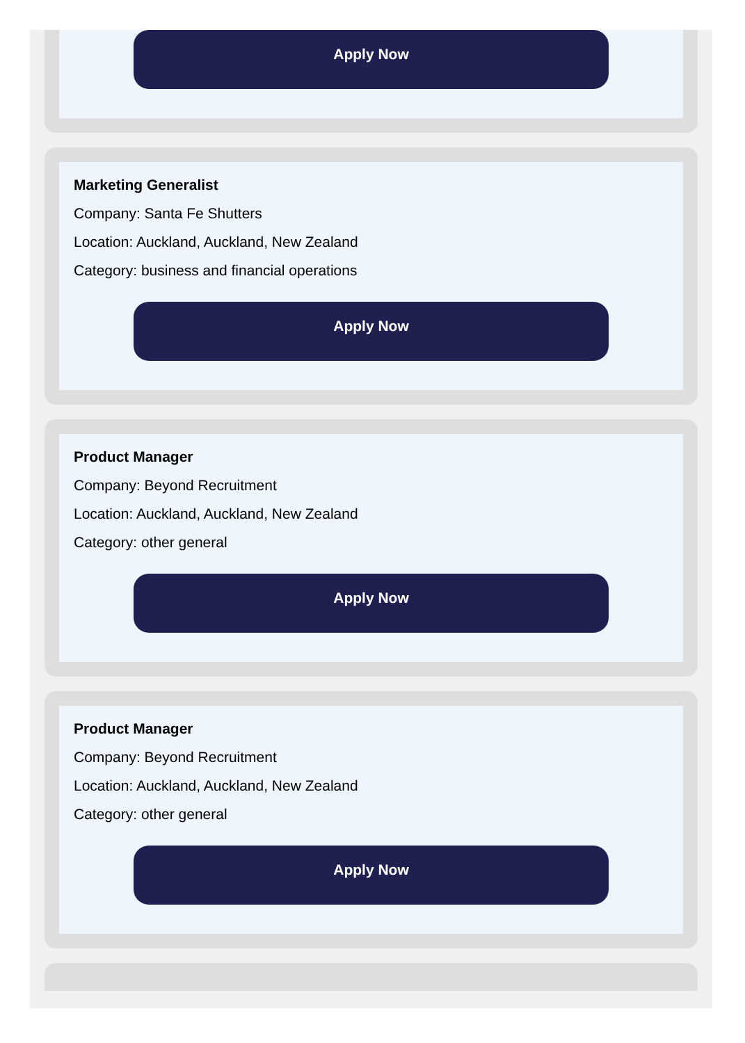Apply Now
Marketing Generalist
Company: Santa Fe Shutters
Location: Auckland, Auckland, New Zealand
Category: business and financial operations
Apply Now
Product Manager
Company: Beyond Recruitment
Location: Auckland, Auckland, New Zealand
Category: other general
Apply Now
Product Manager
Company: Beyond Recruitment
Location: Auckland, Auckland, New Zealand
Category: other general
Apply Now